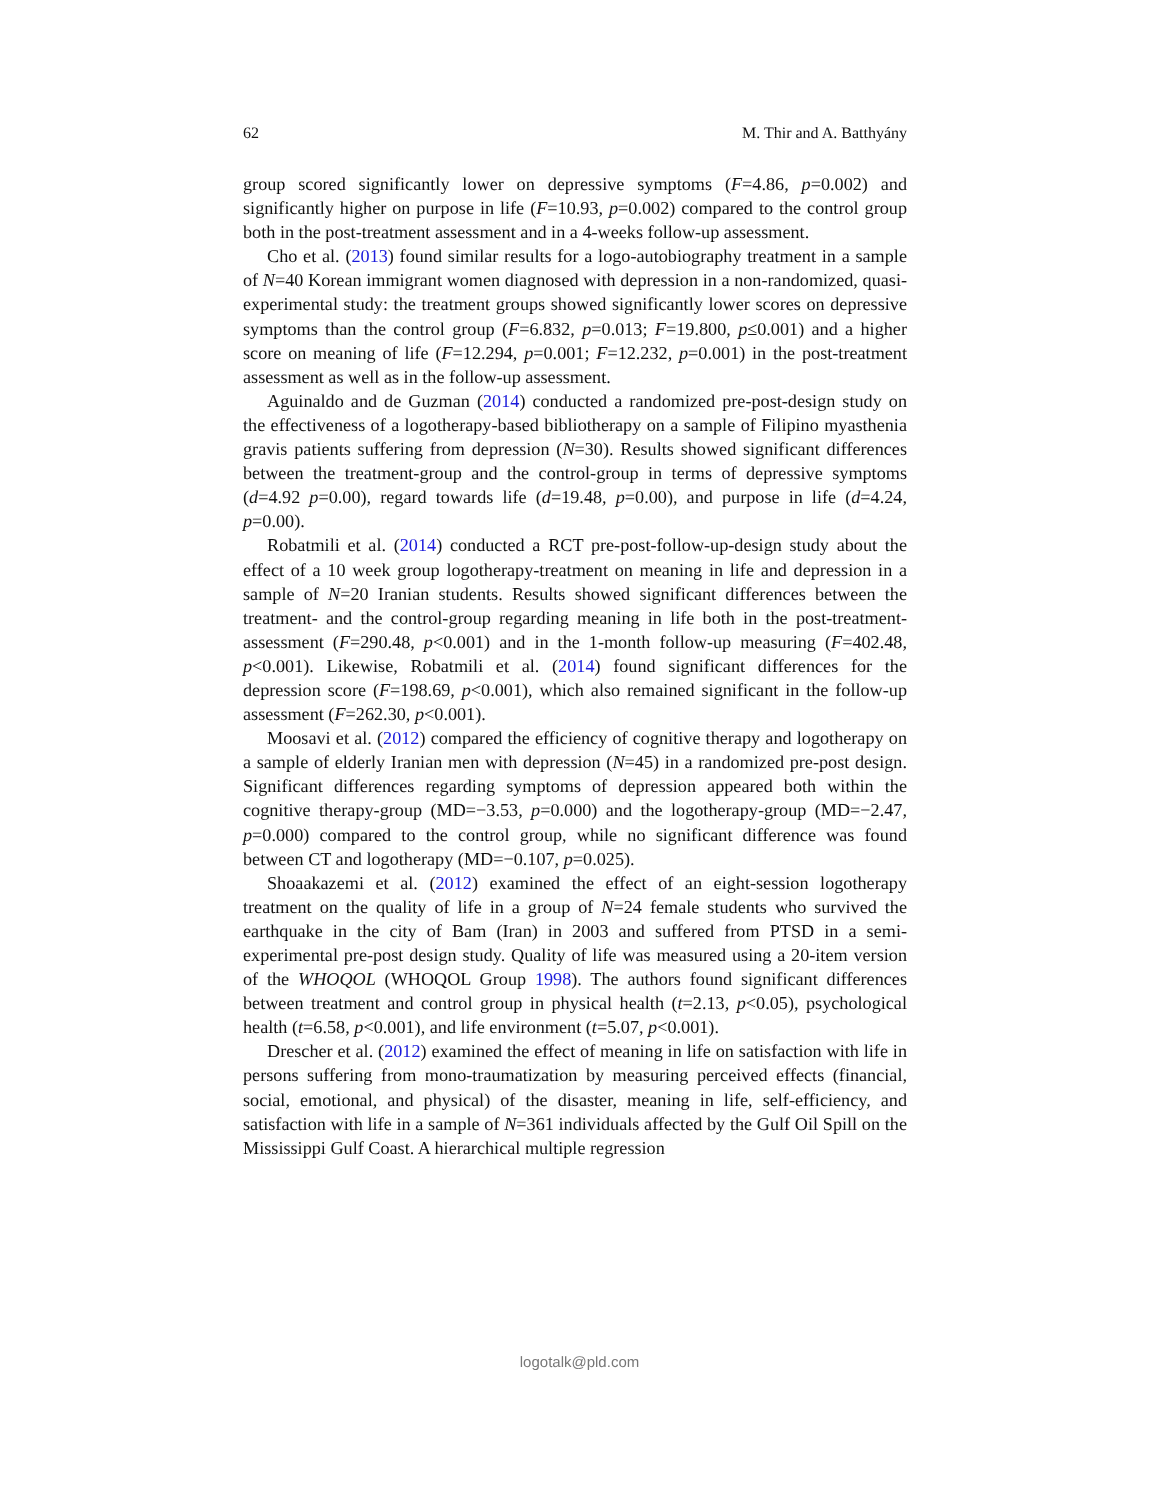62 M. Thir and A. Batthyány
group scored significantly lower on depressive symptoms (F=4.86, p=0.002) and significantly higher on purpose in life (F=10.93, p=0.002) compared to the control group both in the post-treatment assessment and in a 4-weeks follow-up assessment.
Cho et al. (2013) found similar results for a logo-autobiography treatment in a sample of N=40 Korean immigrant women diagnosed with depression in a non-randomized, quasi-experimental study: the treatment groups showed significantly lower scores on depressive symptoms than the control group (F=6.832, p=0.013; F=19.800, p≤0.001) and a higher score on meaning of life (F=12.294, p=0.001; F=12.232, p=0.001) in the post-treatment assessment as well as in the follow-up assessment.
Aguinaldo and de Guzman (2014) conducted a randomized pre-post-design study on the effectiveness of a logotherapy-based bibliotherapy on a sample of Filipino myasthenia gravis patients suffering from depression (N=30). Results showed significant differences between the treatment-group and the control-group in terms of depressive symptoms (d=4.92 p=0.00), regard towards life (d=19.48, p=0.00), and purpose in life (d=4.24, p=0.00).
Robatmili et al. (2014) conducted a RCT pre-post-follow-up-design study about the effect of a 10 week group logotherapy-treatment on meaning in life and depression in a sample of N=20 Iranian students. Results showed significant differences between the treatment- and the control-group regarding meaning in life both in the post-treatment-assessment (F=290.48, p<0.001) and in the 1-month follow-up measuring (F=402.48, p<0.001). Likewise, Robatmili et al. (2014) found significant differences for the depression score (F=198.69, p<0.001), which also remained significant in the follow-up assessment (F=262.30, p<0.001).
Moosavi et al. (2012) compared the efficiency of cognitive therapy and logotherapy on a sample of elderly Iranian men with depression (N=45) in a randomized pre-post design. Significant differences regarding symptoms of depression appeared both within the cognitive therapy-group (MD=−3.53, p=0.000) and the logotherapy-group (MD=−2.47, p=0.000) compared to the control group, while no significant difference was found between CT and logotherapy (MD=−0.107, p=0.025).
Shoaakazemi et al. (2012) examined the effect of an eight-session logotherapy treatment on the quality of life in a group of N=24 female students who survived the earthquake in the city of Bam (Iran) in 2003 and suffered from PTSD in a semi-experimental pre-post design study. Quality of life was measured using a 20-item version of the WHOQOL (WHOQOL Group 1998). The authors found significant differences between treatment and control group in physical health (t=2.13, p<0.05), psychological health (t=6.58, p<0.001), and life environment (t=5.07, p<0.001).
Drescher et al. (2012) examined the effect of meaning in life on satisfaction with life in persons suffering from mono-traumatization by measuring perceived effects (financial, social, emotional, and physical) of the disaster, meaning in life, self-efficiency, and satisfaction with life in a sample of N=361 individuals affected by the Gulf Oil Spill on the Mississippi Gulf Coast. A hierarchical multiple regression
logotalk@pld.com